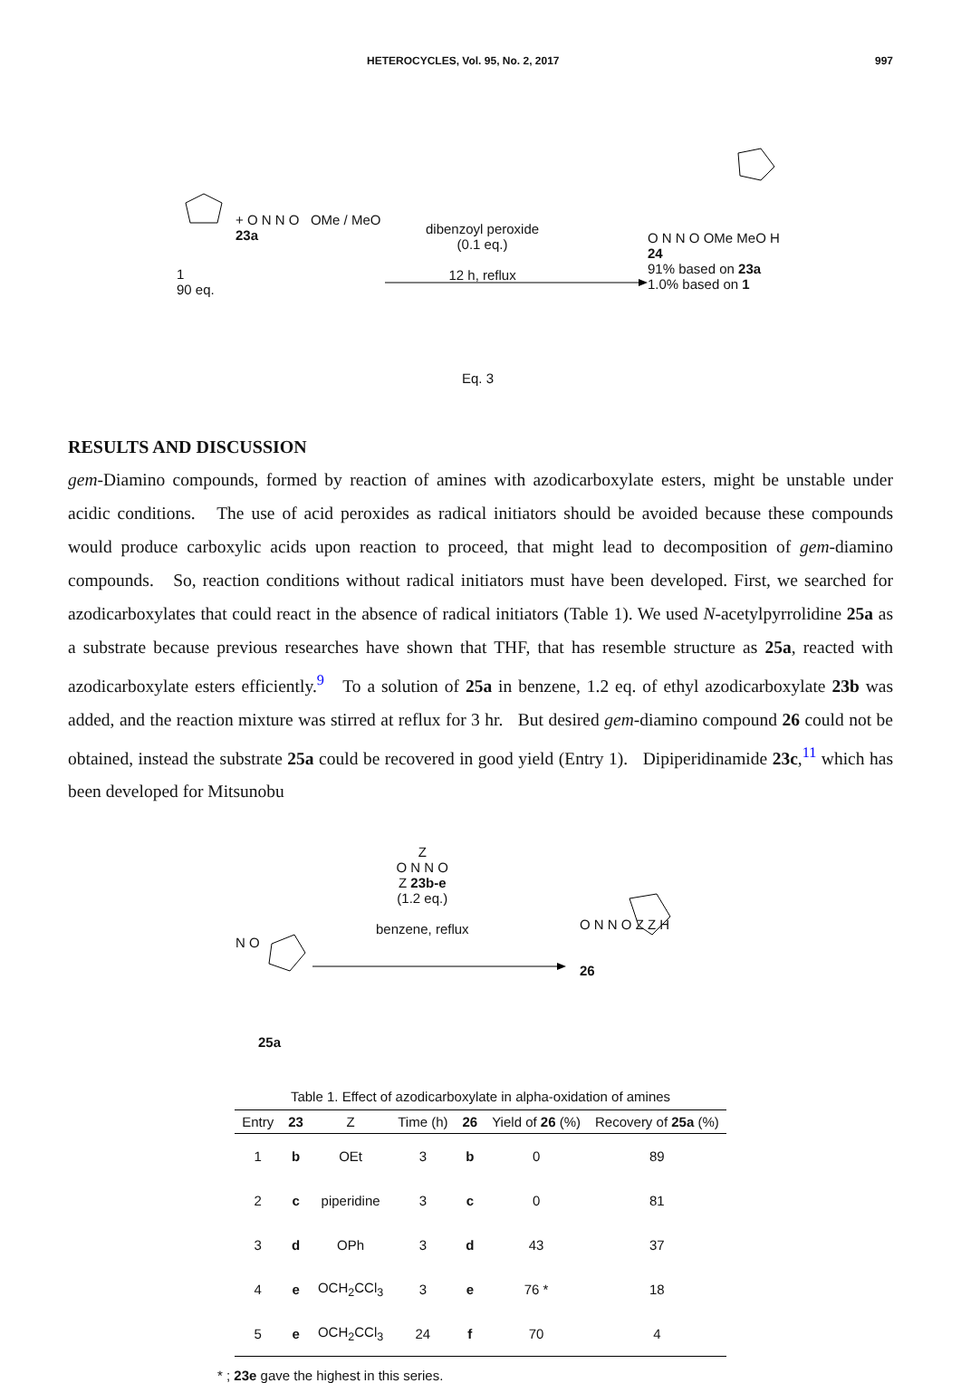HETEROCYCLES, Vol. 95, No. 2, 2017 997
1
90 eq.
+ O N N O OMe / MeO
23a
dibenzoyl peroxide
(0.1 eq.)
12 h, reflux
O N N O OMe MeO H
24
91% based on 23a
1.0% based on 1
Eq. 3
RESULTS AND DISCUSSION
gem-Diamino compounds, formed by reaction of amines with azodicarboxylate esters, might be unstable under acidic conditions. The use of acid peroxides as radical initiators should be avoided because these compounds would produce carboxylic acids upon reaction to proceed, that might lead to decomposition of gem-diamino compounds. So, reaction conditions without radical initiators must have been developed. First, we searched for azodicarboxylates that could react in the absence of radical initiators (Table 1). We used N-acetylpyrrolidine 25a as a substrate because previous researches have shown that THF, that has resemble structure as 25a, reacted with azodicarboxylate esters efficiently.<sup>9</sup> To a solution of 25a in benzene, 1.2 eq. of ethyl azodicarboxylate 23b was added, and the reaction mixture was stirred at reflux for 3 hr. But desired gem-diamino compound 26 could not be obtained, instead the substrate 25a could be recovered in good yield (Entry 1). Dipiperidinamide 23c,<sup>11</sup> which has been developed for Mitsunobu
N O
25a
Z
O N N O
Z 23b-e
(1.2 eq.)
benzene, reflux
O N N O Z Z H
26
Table 1. Effect of azodicarboxylate in alpha-oxidation of amines
| Entry | 23 | Z | Time (h) | 26 | Yield of 26 (%) | Recovery of 25a (%) |
| --- | --- | --- | --- | --- | --- | --- |
| 1 | b | OEt | 3 | b | 0 | 89 |
| 2 | c | piperidine | 3 | c | 0 | 81 |
| 3 | d | OPh | 3 | d | 43 | 37 |
| 4 | e | OCH<sub>2</sub>CCl<sub>3</sub> | 3 | e | 76 * | 18 |
| 5 | e | OCH<sub>2</sub>CCl<sub>3</sub> | 24 | f | 70 | 4 |
* ; 23e gave the highest in this series.